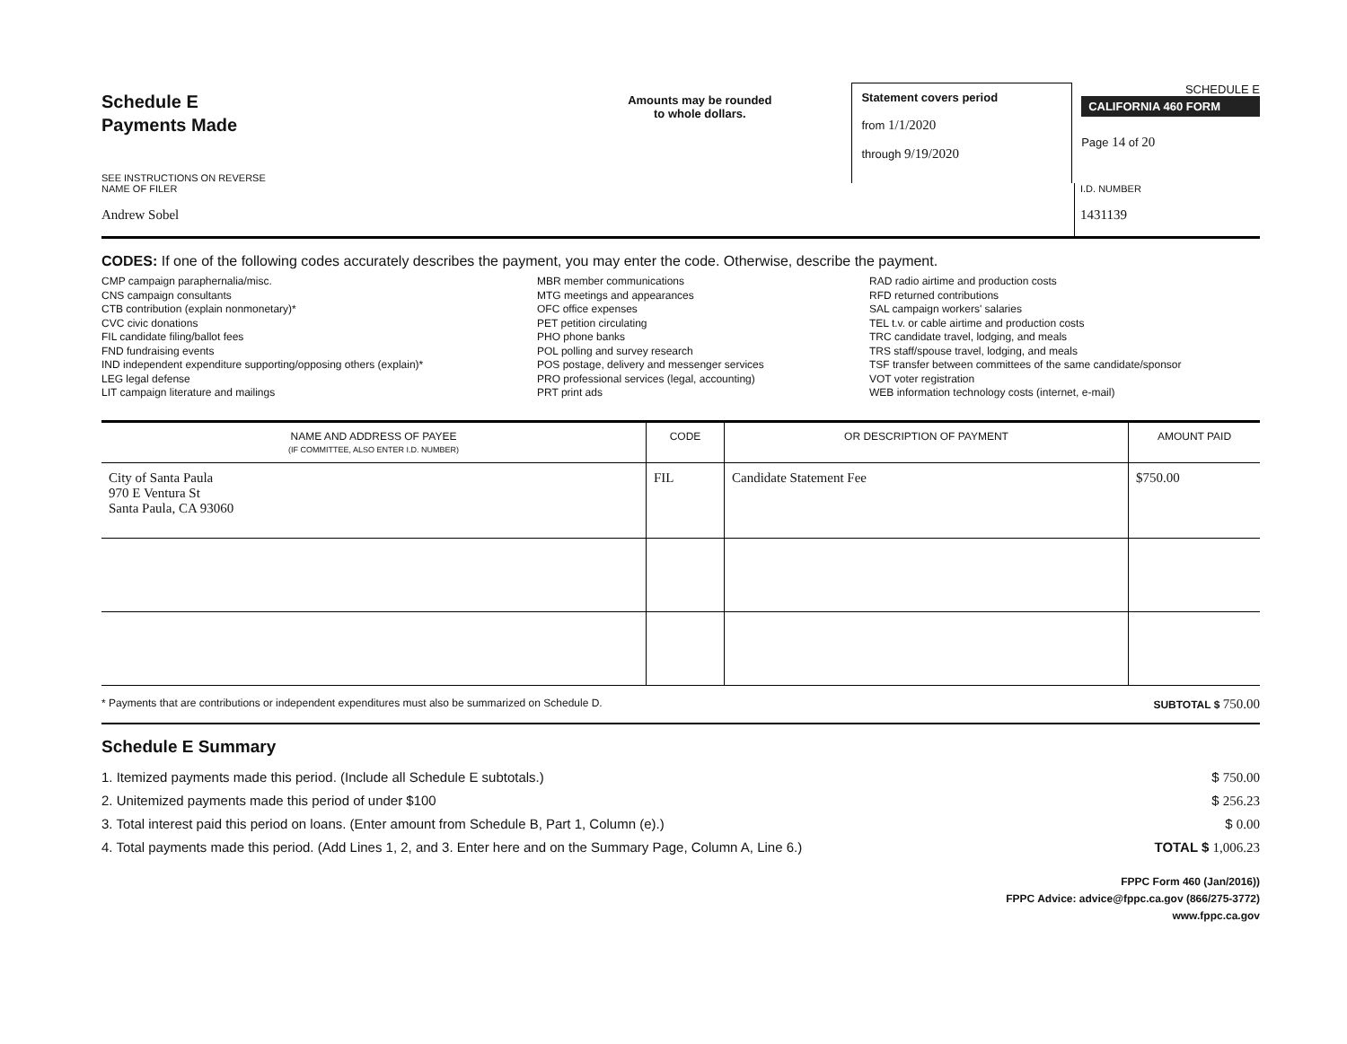Schedule E
Payments Made
SEE INSTRUCTIONS ON REVERSE
Amounts may be rounded
to whole dollars.
Statement covers period
from 1/1/2020
through 9/19/2020
SCHEDULE E
CALIFORNIA 460 FORM
Page 14 of 20
NAME OF FILER
Andrew Sobel
I.D. NUMBER
1431139
CODES: If one of the following codes accurately describes the payment, you may enter the code. Otherwise, describe the payment.
CMP campaign paraphernalia/misc.
CNS campaign consultants
CTB contribution (explain nonmonetary)*
CVC civic donations
FIL candidate filing/ballot fees
FND fundraising events
IND independent expenditure supporting/opposing others (explain)*
LEG legal defense
LIT campaign literature and mailings
MBR member communications
MTG meetings and appearances
OFC office expenses
PET petition circulating
PHO phone banks
POL polling and survey research
POS postage, delivery and messenger services
PRO professional services (legal, accounting)
PRT print ads
RAD radio airtime and production costs
RFD returned contributions
SAL campaign workers' salaries
TEL t.v. or cable airtime and production costs
TRC candidate travel, lodging, and meals
TRS staff/spouse travel, lodging, and meals
TSF transfer between committees of the same candidate/sponsor
VOT voter registration
WEB information technology costs (internet, e-mail)
| NAME AND ADDRESS OF PAYEE (IF COMMITTEE, ALSO ENTER I.D. NUMBER) | CODE | OR DESCRIPTION OF PAYMENT | AMOUNT PAID |
| --- | --- | --- | --- |
| City of Santa Paula 970 E Ventura St Santa Paula, CA 93060 | FIL | Candidate Statement Fee | $750.00 |
* Payments that are contributions or independent expenditures must also be summarized on Schedule D. SUBTOTAL $ 750.00
Schedule E Summary
1. Itemized payments made this period. (Include all Schedule E subtotals.) $ 750.00
2. Unitemized payments made this period of under $100 $ 256.23
3. Total interest paid this period on loans. (Enter amount from Schedule B, Part 1, Column (e).) $ 0.00
4. Total payments made this period. (Add Lines 1, 2, and 3. Enter here and on the Summary Page, Column A, Line 6.) TOTAL $ 1,006.23
FPPC Form 460 (Jan/2016))
FPPC Advice: advice@fppc.ca.gov (866/275-3772)
www.fppc.ca.gov